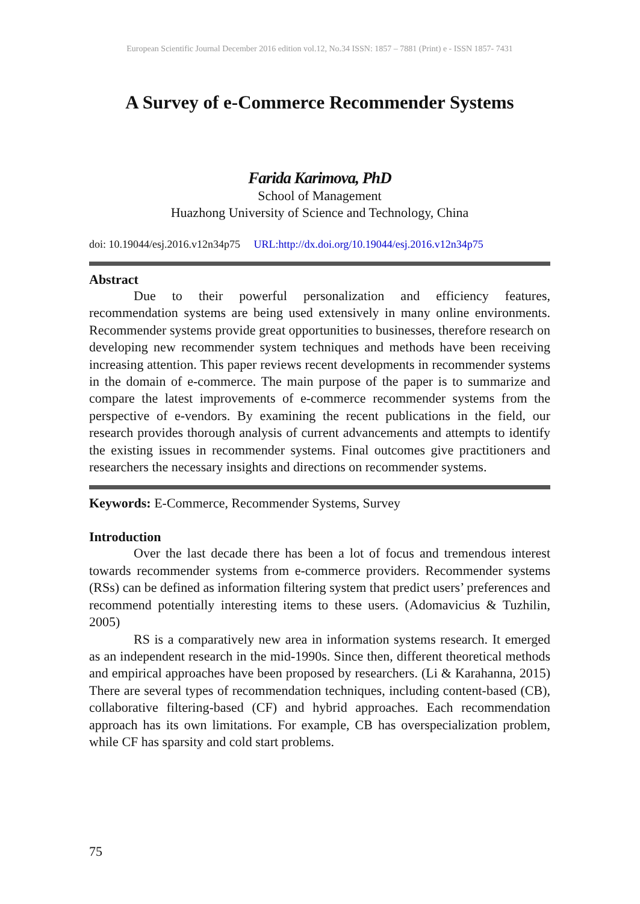European Scientific Journal December 2016 edition vol.12, No.34 ISSN: 1857 – 7881 (Print) e - ISSN 1857- 7431
A Survey of e-Commerce Recommender Systems
Farida Karimova, PhD
School of Management
Huazhong University of Science and Technology, China
doi: 10.19044/esj.2016.v12n34p75 URL:http://dx.doi.org/10.19044/esj.2016.v12n34p75
Abstract
Due to their powerful personalization and efficiency features, recommendation systems are being used extensively in many online environments. Recommender systems provide great opportunities to businesses, therefore research on developing new recommender system techniques and methods have been receiving increasing attention. This paper reviews recent developments in recommender systems in the domain of e-commerce. The main purpose of the paper is to summarize and compare the latest improvements of e-commerce recommender systems from the perspective of e-vendors. By examining the recent publications in the field, our research provides thorough analysis of current advancements and attempts to identify the existing issues in recommender systems. Final outcomes give practitioners and researchers the necessary insights and directions on recommender systems.
Keywords: E-Commerce, Recommender Systems, Survey
Introduction
Over the last decade there has been a lot of focus and tremendous interest towards recommender systems from e-commerce providers. Recommender systems (RSs) can be defined as information filtering system that predict users’ preferences and recommend potentially interesting items to these users. (Adomavicius & Tuzhilin, 2005)
RS is a comparatively new area in information systems research. It emerged as an independent research in the mid-1990s. Since then, different theoretical methods and empirical approaches have been proposed by researchers. (Li & Karahanna, 2015) There are several types of recommendation techniques, including content-based (CB), collaborative filtering-based (CF) and hybrid approaches. Each recommendation approach has its own limitations. For example, CB has overspecialization problem, while CF has sparsity and cold start problems.
75